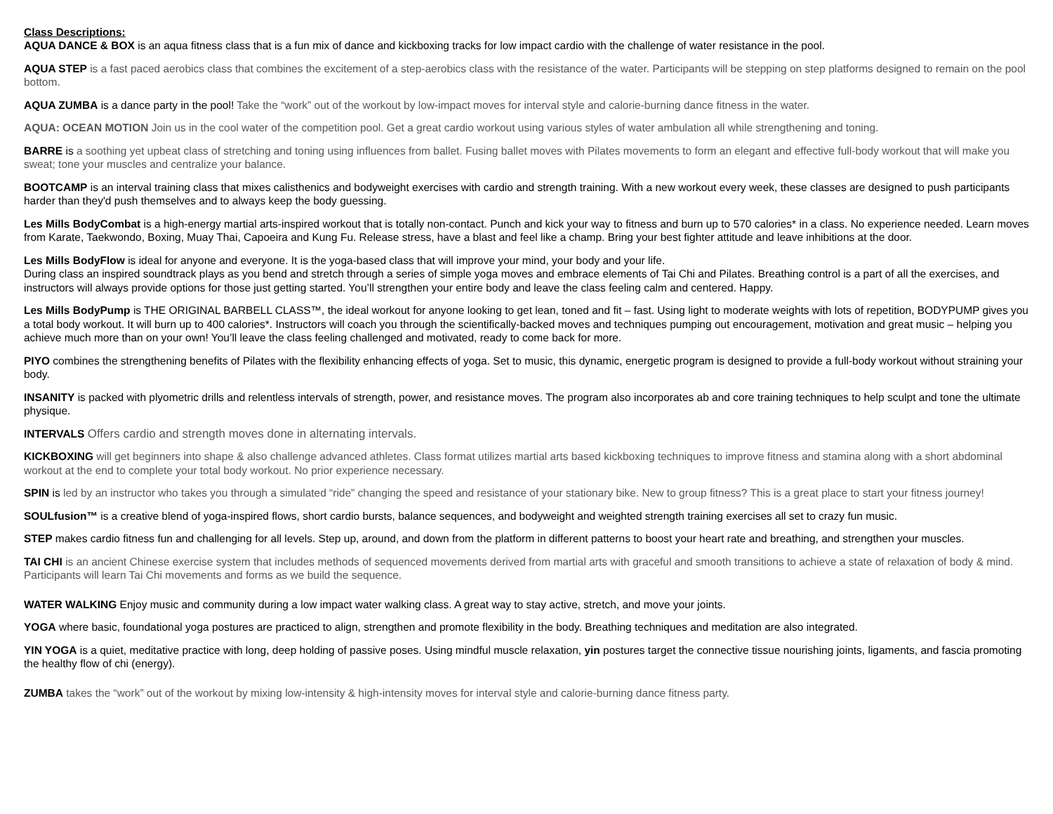Class Descriptions:
AQUA DANCE & BOX is an aqua fitness class that is a fun mix of dance and kickboxing tracks for low impact cardio with the challenge of water resistance in the pool.
AQUA STEP is a fast paced aerobics class that combines the excitement of a step-aerobics class with the resistance of the water. Participants will be stepping on step platforms designed to remain on the pool bottom.
AQUA ZUMBA is a dance party in the pool! Take the “work” out of the workout by low-impact moves for interval style and calorie-burning dance fitness in the water.
AQUA: OCEAN MOTION Join us in the cool water of the competition pool. Get a great cardio workout using various styles of water ambulation all while strengthening and toning.
BARRE is a soothing yet upbeat class of stretching and toning using influences from ballet. Fusing ballet moves with Pilates movements to form an elegant and effective full-body workout that will make you sweat; tone your muscles and centralize your balance.
BOOTCAMP is an interval training class that mixes calisthenics and bodyweight exercises with cardio and strength training. With a new workout every week, these classes are designed to push participants harder than they'd push themselves and to always keep the body guessing.
Les Mills BodyCombat is a high-energy martial arts-inspired workout that is totally non-contact. Punch and kick your way to fitness and burn up to 570 calories* in a class. No experience needed. Learn moves from Karate, Taekwondo, Boxing, Muay Thai, Capoeira and Kung Fu. Release stress, have a blast and feel like a champ. Bring your best fighter attitude and leave inhibitions at the door.
Les Mills BodyFlow is ideal for anyone and everyone. It is the yoga-based class that will improve your mind, your body and your life.
During class an inspired soundtrack plays as you bend and stretch through a series of simple yoga moves and embrace elements of Tai Chi and Pilates. Breathing control is a part of all the exercises, and instructors will always provide options for those just getting started. You’ll strengthen your entire body and leave the class feeling calm and centered. Happy.
Les Mills BodyPump is THE ORIGINAL BARBELL CLASS™, the ideal workout for anyone looking to get lean, toned and fit – fast. Using light to moderate weights with lots of repetition, BODYPUMP gives you a total body workout. It will burn up to 400 calories*. Instructors will coach you through the scientifically-backed moves and techniques pumping out encouragement, motivation and great music – helping you achieve much more than on your own! You’ll leave the class feeling challenged and motivated, ready to come back for more.
PIYO combines the strengthening benefits of Pilates with the flexibility enhancing effects of yoga. Set to music, this dynamic, energetic program is designed to provide a full-body workout without straining your body.
INSANITY is packed with plyometric drills and relentless intervals of strength, power, and resistance moves. The program also incorporates ab and core training techniques to help sculpt and tone the ultimate physique.
INTERVALS Offers cardio and strength moves done in alternating intervals.
KICKBOXING will get beginners into shape & also challenge advanced athletes. Class format utilizes martial arts based kickboxing techniques to improve fitness and stamina along with a short abdominal workout at the end to complete your total body workout. No prior experience necessary.
SPIN is led by an instructor who takes you through a simulated “ride” changing the speed and resistance of your stationary bike. New to group fitness? This is a great place to start your fitness journey!
SOULfusion™ is a creative blend of yoga-inspired flows, short cardio bursts, balance sequences, and bodyweight and weighted strength training exercises all set to crazy fun music.
STEP makes cardio fitness fun and challenging for all levels. Step up, around, and down from the platform in different patterns to boost your heart rate and breathing, and strengthen your muscles.
TAI CHI is an ancient Chinese exercise system that includes methods of sequenced movements derived from martial arts with graceful and smooth transitions to achieve a state of relaxation of body & mind. Participants will learn Tai Chi movements and forms as we build the sequence.
WATER WALKING Enjoy music and community during a low impact water walking class. A great way to stay active, stretch, and move your joints.
YOGA where basic, foundational yoga postures are practiced to align, strengthen and promote flexibility in the body. Breathing techniques and meditation are also integrated.
YIN YOGA is a quiet, meditative practice with long, deep holding of passive poses. Using mindful muscle relaxation, yin postures target the connective tissue nourishing joints, ligaments, and fascia promoting the healthy flow of chi (energy).
ZUMBA takes the “work” out of the workout by mixing low-intensity & high-intensity moves for interval style and calorie-burning dance fitness party.